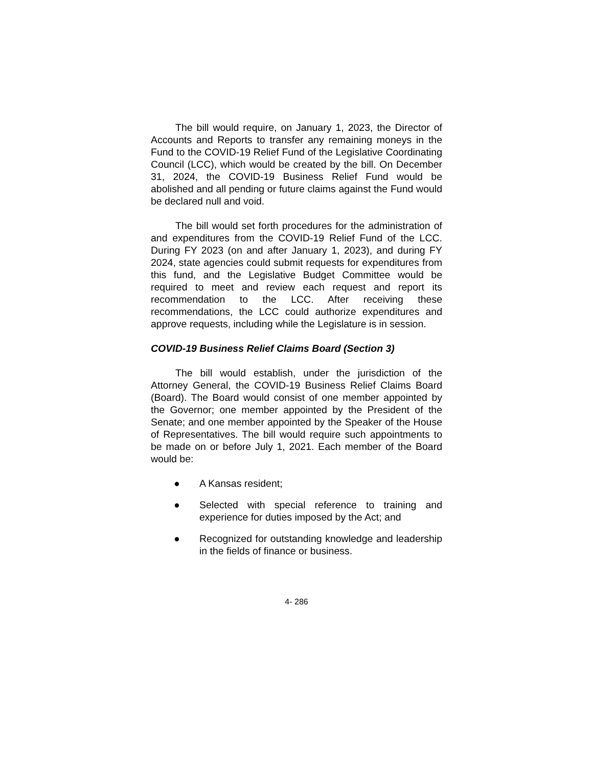The bill would require, on January 1, 2023, the Director of Accounts and Reports to transfer any remaining moneys in the Fund to the COVID-19 Relief Fund of the Legislative Coordinating Council (LCC), which would be created by the bill. On December 31, 2024, the COVID-19 Business Relief Fund would be abolished and all pending or future claims against the Fund would be declared null and void.
The bill would set forth procedures for the administration of and expenditures from the COVID-19 Relief Fund of the LCC. During FY 2023 (on and after January 1, 2023), and during FY 2024, state agencies could submit requests for expenditures from this fund, and the Legislative Budget Committee would be required to meet and review each request and report its recommendation to the LCC. After receiving these recommendations, the LCC could authorize expenditures and approve requests, including while the Legislature is in session.
COVID-19 Business Relief Claims Board (Section 3)
The bill would establish, under the jurisdiction of the Attorney General, the COVID-19 Business Relief Claims Board (Board). The Board would consist of one member appointed by the Governor; one member appointed by the President of the Senate; and one member appointed by the Speaker of the House of Representatives. The bill would require such appointments to be made on or before July 1, 2021. Each member of the Board would be:
● A Kansas resident;
● Selected with special reference to training and experience for duties imposed by the Act; and
● Recognized for outstanding knowledge and leadership in the fields of finance or business.
4- 286